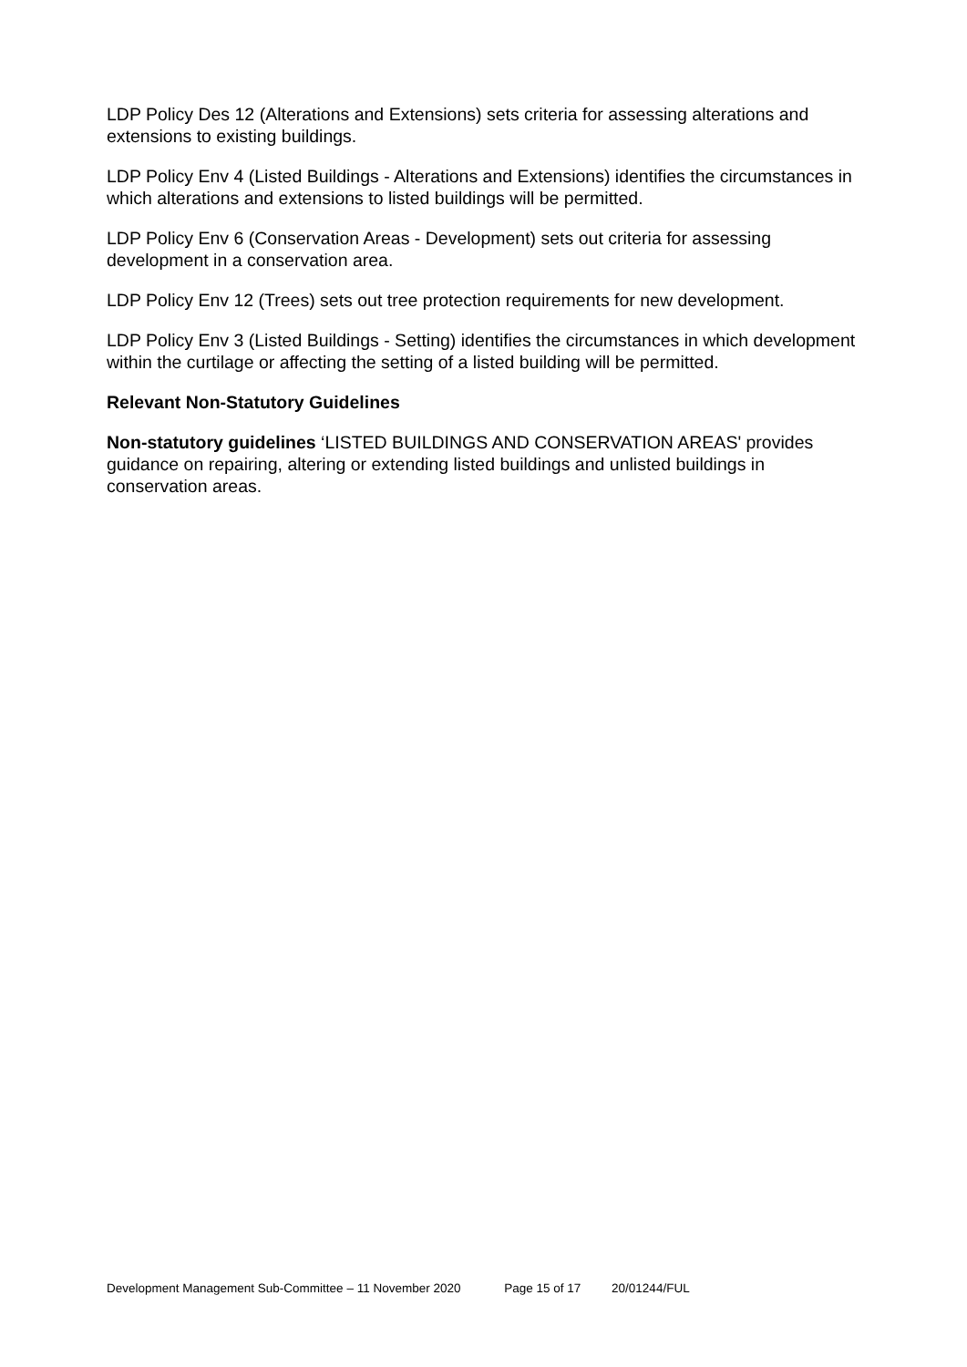LDP Policy Des 12 (Alterations and Extensions) sets criteria for assessing alterations and extensions to existing buildings.
LDP Policy Env 4 (Listed Buildings - Alterations and Extensions) identifies the circumstances in which alterations and extensions to listed buildings will be permitted.
LDP Policy Env 6 (Conservation Areas - Development) sets out criteria for assessing development in a conservation area.
LDP Policy Env 12 (Trees) sets out tree protection requirements for new development.
LDP Policy Env 3 (Listed Buildings - Setting) identifies the circumstances in which development within the curtilage or affecting the setting of a listed building will be permitted.
Relevant Non-Statutory Guidelines
Non-statutory guidelines ‘LISTED BUILDINGS AND CONSERVATION AREAS' provides guidance on repairing, altering or extending listed buildings and unlisted buildings in conservation areas.
Development Management Sub-Committee – 11 November 2020 Page 15 of 17 20/01244/FUL